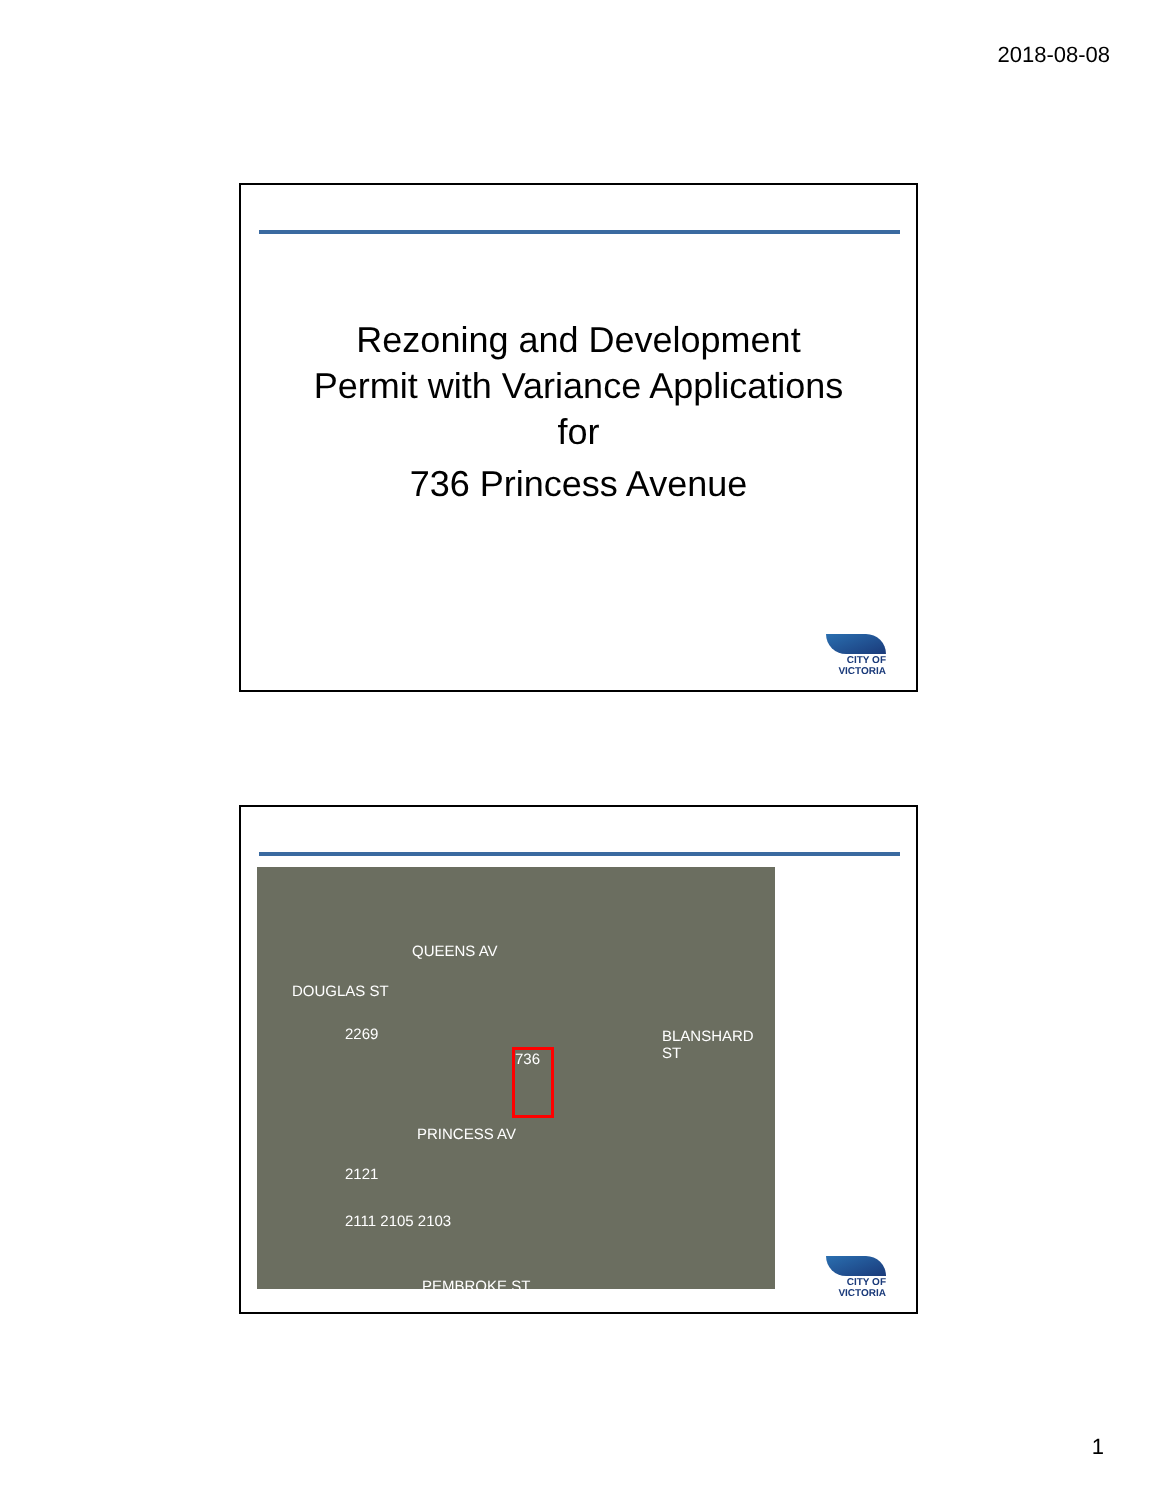2018-08-08
Rezoning and Development
Permit with Variance Applications
for
736 Princess Avenue
CITY OF
VICTORIA
QUEENS AV
DOUGLAS ST
2269 BLANSHARD ST
PRINCESS AV
736
2121
2111 2105 2103
PEMBROKE ST
CITY OF
VICTORIA
1